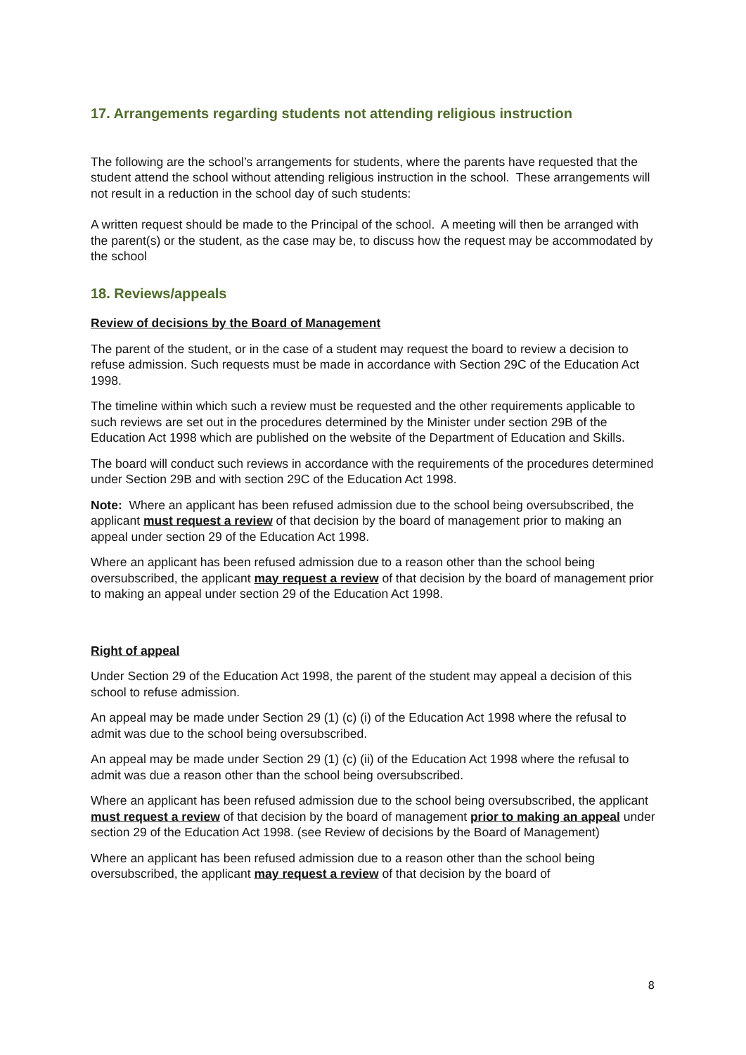17. Arrangements regarding students not attending religious instruction
The following are the school’s arrangements for students, where the parents have requested that the student attend the school without attending religious instruction in the school. These arrangements will not result in a reduction in the school day of such students:
A written request should be made to the Principal of the school. A meeting will then be arranged with the parent(s) or the student, as the case may be, to discuss how the request may be accommodated by the school
18. Reviews/appeals
Review of decisions by the Board of Management
The parent of the student, or in the case of a student may request the board to review a decision to refuse admission. Such requests must be made in accordance with Section 29C of the Education Act 1998.
The timeline within which such a review must be requested and the other requirements applicable to such reviews are set out in the procedures determined by the Minister under section 29B of the Education Act 1998 which are published on the website of the Department of Education and Skills.
The board will conduct such reviews in accordance with the requirements of the procedures determined under Section 29B and with section 29C of the Education Act 1998.
Note: Where an applicant has been refused admission due to the school being oversubscribed, the applicant must request a review of that decision by the board of management prior to making an appeal under section 29 of the Education Act 1998.
Where an applicant has been refused admission due to a reason other than the school being oversubscribed, the applicant may request a review of that decision by the board of management prior to making an appeal under section 29 of the Education Act 1998.
Right of appeal
Under Section 29 of the Education Act 1998, the parent of the student may appeal a decision of this school to refuse admission.
An appeal may be made under Section 29 (1) (c) (i) of the Education Act 1998 where the refusal to admit was due to the school being oversubscribed.
An appeal may be made under Section 29 (1) (c) (ii) of the Education Act 1998 where the refusal to admit was due a reason other than the school being oversubscribed.
Where an applicant has been refused admission due to the school being oversubscribed, the applicant must request a review of that decision by the board of management prior to making an appeal under section 29 of the Education Act 1998. (see Review of decisions by the Board of Management)
Where an applicant has been refused admission due to a reason other than the school being oversubscribed, the applicant may request a review of that decision by the board of
8